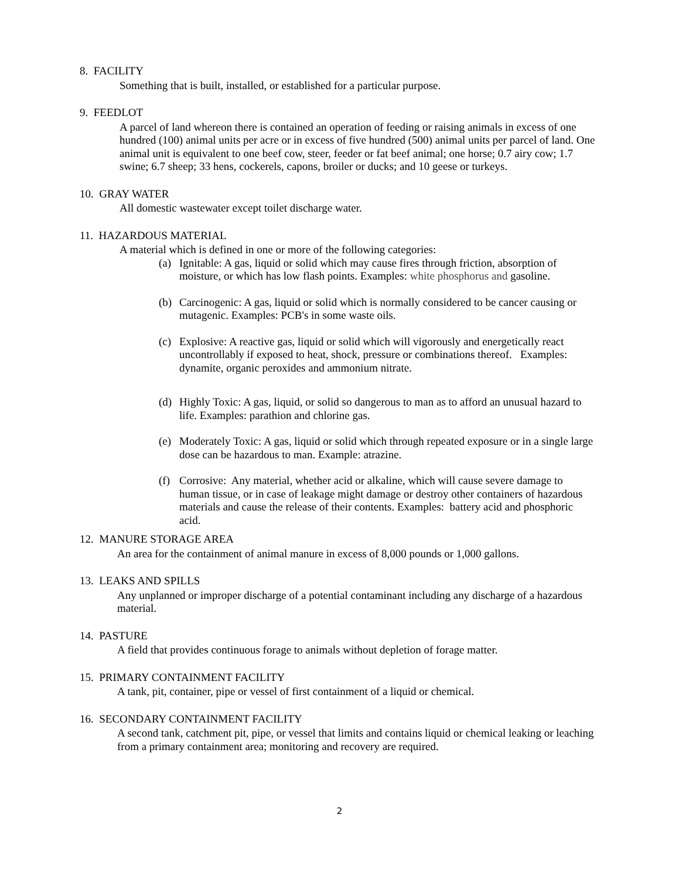8. FACILITY
Something that is built, installed, or established for a particular purpose.
9. FEEDLOT
A parcel of land whereon there is contained an operation of feeding or raising animals in excess of one hundred (100) animal units per acre or in excess of five hundred (500) animal units per parcel of land. One animal unit is equivalent to one beef cow, steer, feeder or fat beef animal; one horse; 0.7 airy cow; 1.7 swine; 6.7 sheep; 33 hens, cockerels, capons, broiler or ducks; and 10 geese or turkeys.
10. GRAY WATER
All domestic wastewater except toilet discharge water.
11. HAZARDOUS MATERIAL
A material which is defined in one or more of the following categories:
(a) Ignitable: A gas, liquid or solid which may cause fires through friction, absorption of moisture, or which has low flash points. Examples: white phosphorus and gasoline.
(b) Carcinogenic: A gas, liquid or solid which is normally considered to be cancer causing or mutagenic. Examples: PCB's in some waste oils.
(c) Explosive: A reactive gas, liquid or solid which will vigorously and energetically react uncontrollably if exposed to heat, shock, pressure or combinations thereof. Examples: dynamite, organic peroxides and ammonium nitrate.
(d) Highly Toxic: A gas, liquid, or solid so dangerous to man as to afford an unusual hazard to life. Examples: parathion and chlorine gas.
(e) Moderately Toxic: A gas, liquid or solid which through repeated exposure or in a single large dose can be hazardous to man. Example: atrazine.
(f) Corrosive: Any material, whether acid or alkaline, which will cause severe damage to human tissue, or in case of leakage might damage or destroy other containers of hazardous materials and cause the release of their contents. Examples: battery acid and phosphoric acid.
12. MANURE STORAGE AREA
An area for the containment of animal manure in excess of 8,000 pounds or 1,000 gallons.
13. LEAKS AND SPILLS
Any unplanned or improper discharge of a potential contaminant including any discharge of a hazardous material.
14. PASTURE
A field that provides continuous forage to animals without depletion of forage matter.
15. PRIMARY CONTAINMENT FACILITY
A tank, pit, container, pipe or vessel of first containment of a liquid or chemical.
16. SECONDARY CONTAINMENT FACILITY
A second tank, catchment pit, pipe, or vessel that limits and contains liquid or chemical leaking or leaching from a primary containment area; monitoring and recovery are required.
2